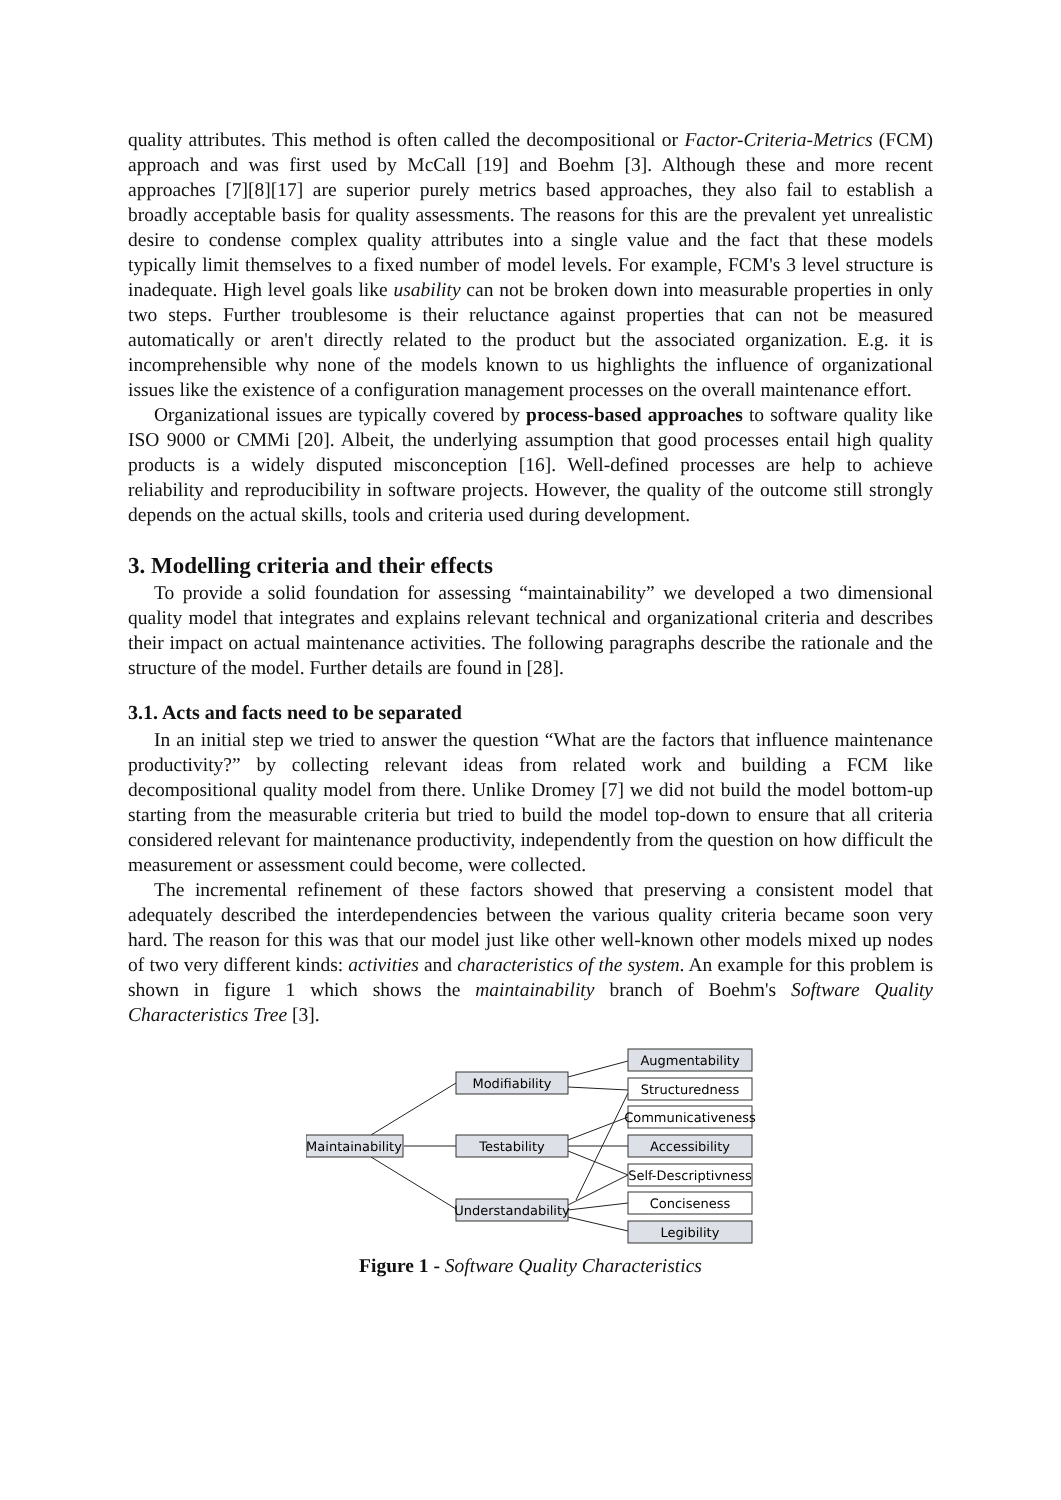quality attributes. This method is often called the decompositional or Factor-Criteria-Metrics (FCM) approach and was first used by McCall [19] and Boehm [3]. Although these and more recent approaches [7][8][17] are superior purely metrics based approaches, they also fail to establish a broadly acceptable basis for quality assessments. The reasons for this are the prevalent yet unrealistic desire to condense complex quality attributes into a single value and the fact that these models typically limit themselves to a fixed number of model levels. For example, FCM's 3 level structure is inadequate. High level goals like usability can not be broken down into measurable properties in only two steps. Further troublesome is their reluctance against properties that can not be measured automatically or aren't directly related to the product but the associated organization. E.g. it is incomprehensible why none of the models known to us highlights the influence of organizational issues like the existence of a configuration management processes on the overall maintenance effort.
Organizational issues are typically covered by process-based approaches to software quality like ISO 9000 or CMMi [20]. Albeit, the underlying assumption that good processes entail high quality products is a widely disputed misconception [16]. Well-defined processes are help to achieve reliability and reproducibility in software projects. However, the quality of the outcome still strongly depends on the actual skills, tools and criteria used during development.
3. Modelling criteria and their effects
To provide a solid foundation for assessing “maintainability” we developed a two dimensional quality model that integrates and explains relevant technical and organizational criteria and describes their impact on actual maintenance activities. The following paragraphs describe the rationale and the structure of the model. Further details are found in [28].
3.1. Acts and facts need to be separated
In an initial step we tried to answer the question “What are the factors that influence maintenance productivity?” by collecting relevant ideas from related work and building a FCM like decompositional quality model from there. Unlike Dromey [7] we did not build the model bottom-up starting from the measurable criteria but tried to build the model top-down to ensure that all criteria considered relevant for maintenance productivity, independently from the question on how difficult the measurement or assessment could become, were collected.
The incremental refinement of these factors showed that preserving a consistent model that adequately described the interdependencies between the various quality criteria became soon very hard. The reason for this was that our model just like other well-known other models mixed up nodes of two very different kinds: activities and characteristics of the system. An example for this problem is shown in figure 1 which shows the maintainability branch of Boehm's Software Quality Characteristics Tree [3].
Maintainability
Modifiability
Testability
Understandability
Augmentability
Structuredness
Communicativeness
Accessibility
Self-Descriptivness
Conciseness
Legibility
Figure 1 - Software Quality Characteristics